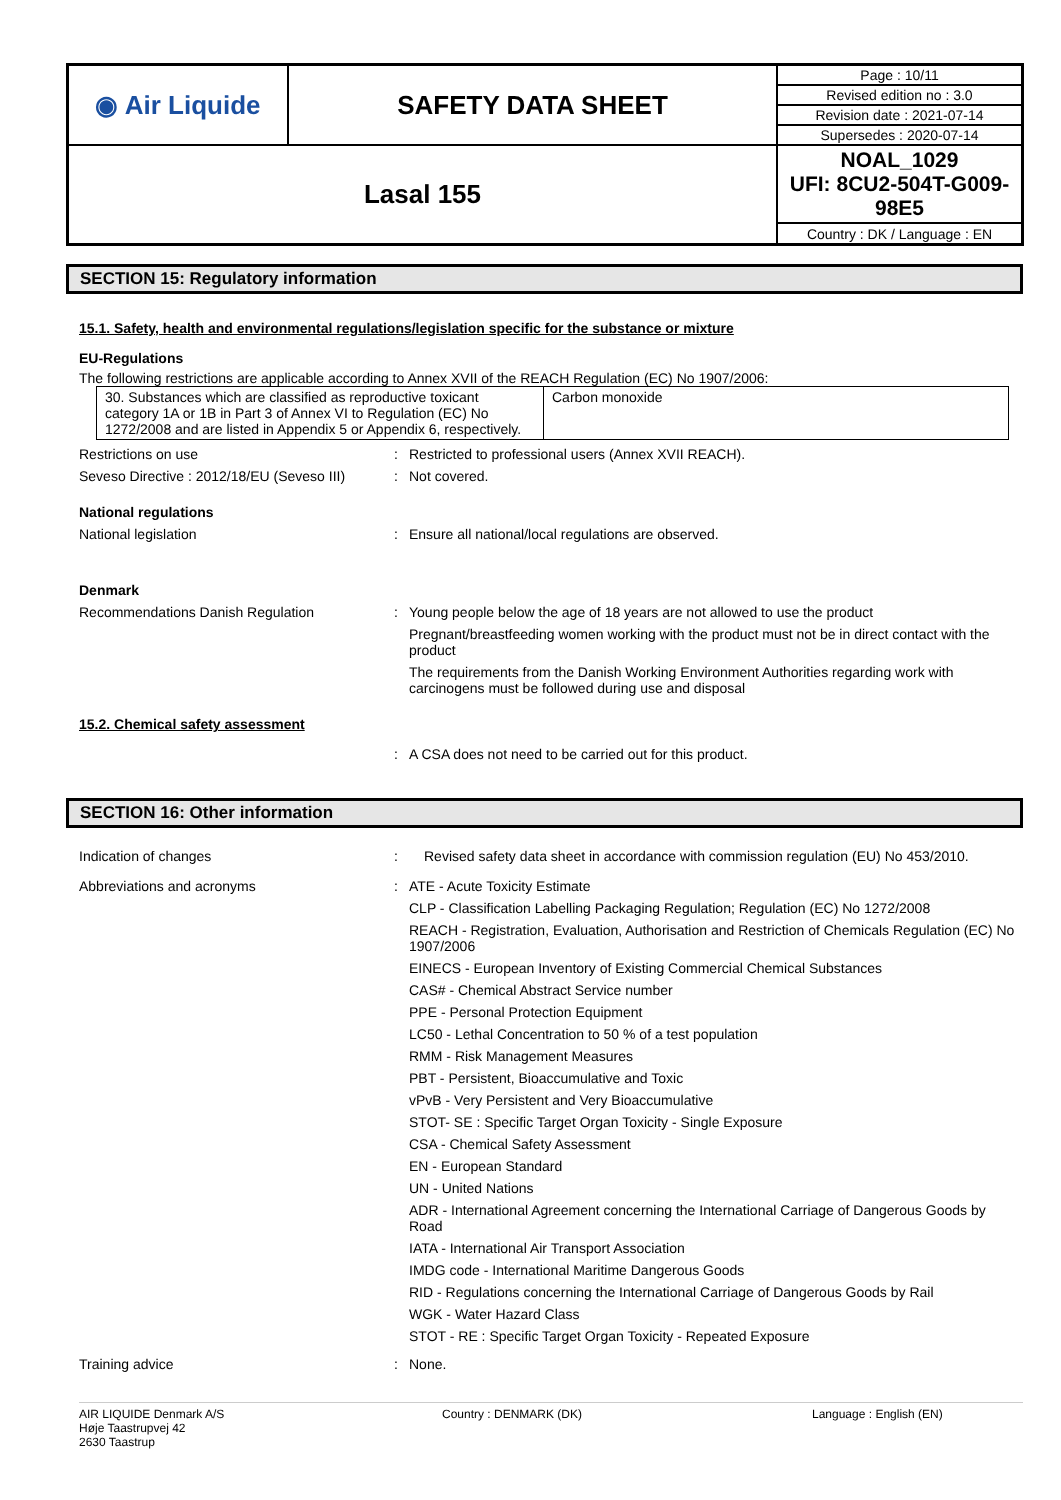| ◉ Air Liquide | SAFETY DATA SHEET | Page : 10/11 |
| | | Revised edition no : 3.0 |
| | | Revision date : 2021-07-14 |
| | | Supersedes : 2020-07-14 |
| Lasal 155 | | NOAL_1029 UFI: 8CU2-504T-G009-98E5 |
| | | Country : DK / Language : EN |
SECTION 15: Regulatory information
15.1. Safety, health and environmental regulations/legislation specific for the substance or mixture
EU-Regulations
The following restrictions are applicable according to Annex XVII of the REACH Regulation (EC) No 1907/2006:
| 30. Substances which are classified as reproductive toxicant category 1A or 1B in Part 3 of Annex VI to Regulation (EC) No 1272/2008 and are listed in Appendix 5 or Appendix 6, respectively. | Carbon monoxide |
Restrictions on use : Restricted to professional users (Annex XVII REACH).
Seveso Directive : 2012/18/EU (Seveso III)
: Not covered.
National regulations
National legislation : Ensure all national/local regulations are observed.
Denmark
Recommendations Danish Regulation : Young people below the age of 18 years are not allowed to use the product
Pregnant/breastfeeding women working with the product must not be in direct contact with the product
The requirements from the Danish Working Environment Authorities regarding work with carcinogens must be followed during use and disposal
15.2. Chemical safety assessment
: A CSA does not need to be carried out for this product.
SECTION 16: Other information
Indication of changes : Revised safety data sheet in accordance with commission regulation (EU) No 453/2010.
Abbreviations and acronyms : ATE - Acute Toxicity Estimate
CLP - Classification Labelling Packaging Regulation; Regulation (EC) No 1272/2008
REACH - Registration, Evaluation, Authorisation and Restriction of Chemicals Regulation (EC) No 1907/2006
EINECS - European Inventory of Existing Commercial Chemical Substances
CAS# - Chemical Abstract Service number
PPE - Personal Protection Equipment
LC50 - Lethal Concentration to 50 % of a test population
RMM - Risk Management Measures
PBT - Persistent, Bioaccumulative and Toxic
vPvB - Very Persistent and Very Bioaccumulative
STOT- SE : Specific Target Organ Toxicity - Single Exposure
CSA - Chemical Safety Assessment
EN - European Standard
UN - United Nations
ADR - International Agreement concerning the International Carriage of Dangerous Goods by Road
IATA - International Air Transport Association
IMDG code - International Maritime Dangerous Goods
RID - Regulations concerning the International Carriage of Dangerous Goods by Rail
WGK - Water Hazard Class
STOT - RE : Specific Target Organ Toxicity - Repeated Exposure
Training advice : None.
AIR LIQUIDE Denmark A/S
Høje Taastrupvej 42
2630 Taastrup
Country : DENMARK (DK) Language : English (EN)